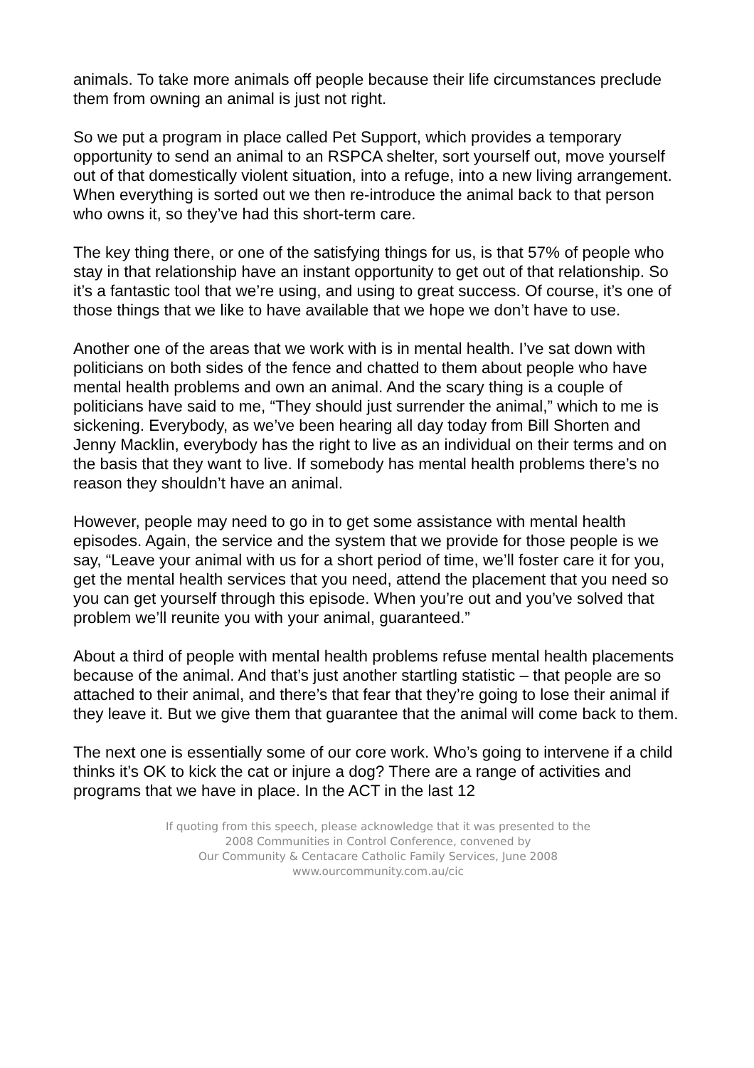animals. To take more animals off people because their life circumstances preclude them from owning an animal is just not right.
So we put a program in place called Pet Support, which provides a temporary opportunity to send an animal to an RSPCA shelter, sort yourself out, move yourself out of that domestically violent situation, into a refuge, into a new living arrangement. When everything is sorted out we then re-introduce the animal back to that person who owns it, so they’ve had this short-term care.
The key thing there, or one of the satisfying things for us, is that 57% of people who stay in that relationship have an instant opportunity to get out of that relationship. So it’s a fantastic tool that we’re using, and using to great success. Of course, it’s one of those things that we like to have available that we hope we don’t have to use.
Another one of the areas that we work with is in mental health. I’ve sat down with politicians on both sides of the fence and chatted to them about people who have mental health problems and own an animal. And the scary thing is a couple of politicians have said to me, “They should just surrender the animal,” which to me is sickening. Everybody, as we’ve been hearing all day today from Bill Shorten and Jenny Macklin, everybody has the right to live as an individual on their terms and on the basis that they want to live. If somebody has mental health problems there’s no reason they shouldn’t have an animal.
However, people may need to go in to get some assistance with mental health episodes. Again, the service and the system that we provide for those people is we say, “Leave your animal with us for a short period of time, we’ll foster care it for you, get the mental health services that you need, attend the placement that you need so you can get yourself through this episode. When you’re out and you’ve solved that problem we’ll reunite you with your animal, guaranteed.”
About a third of people with mental health problems refuse mental health placements because of the animal. And that’s just another startling statistic – that people are so attached to their animal, and there’s that fear that they’re going to lose their animal if they leave it. But we give them that guarantee that the animal will come back to them.
The next one is essentially some of our core work. Who’s going to intervene if a child thinks it’s OK to kick the cat or injure a dog? There are a range of activities and programs that we have in place. In the ACT in the last 12
If quoting from this speech, please acknowledge that it was presented to the
2008 Communities in Control Conference, convened by
Our Community & Centacare Catholic Family Services, June 2008
www.ourcommunity.com.au/cic